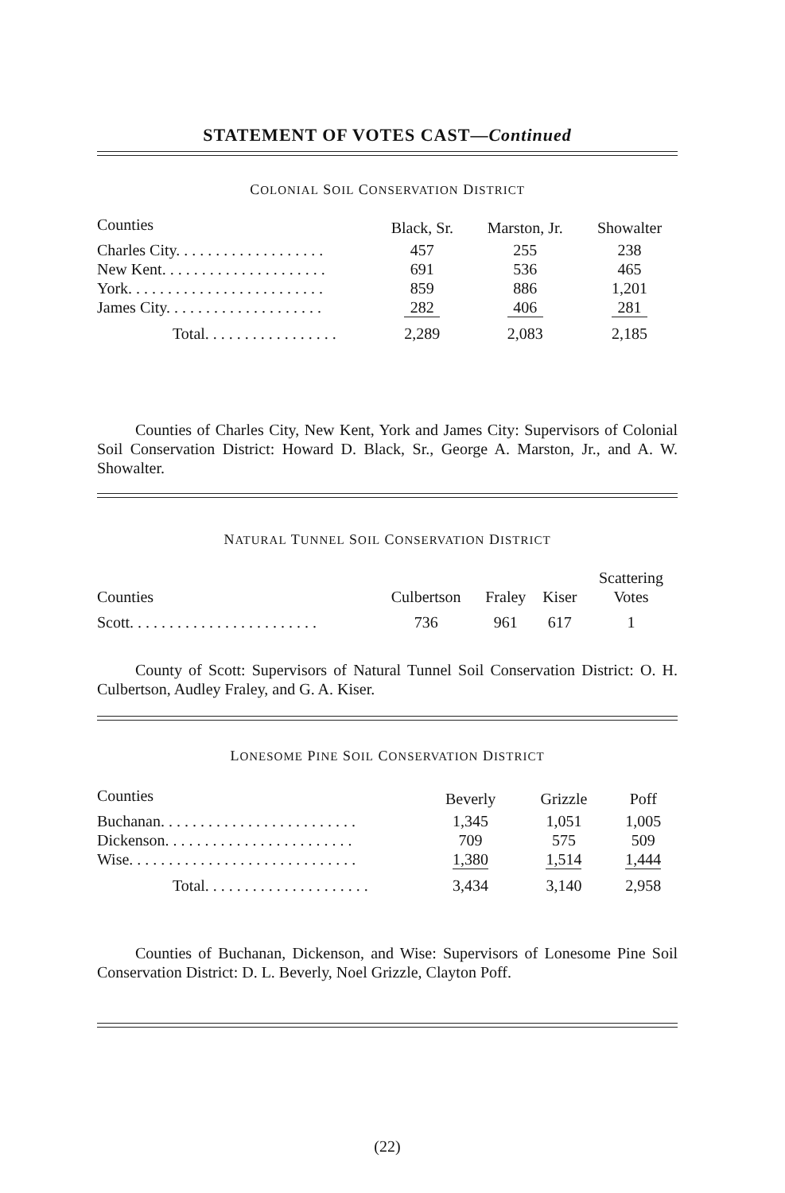STATEMENT OF VOTES CAST—Continued
COLONIAL SOIL CONSERVATION DISTRICT
| Counties | Black, Sr. | Marston, Jr. | Showalter |
| --- | --- | --- | --- |
| Charles City. . . . . . . . . . . . . . . . . . . | 457 | 255 | 238 |
| New Kent. . . . . . . . . . . . . . . . . . . . . | 691 | 536 | 465 |
| York. . . . . . . . . . . . . . . . . . . . . . . . . | 859 | 886 | 1,201 |
| James City. . . . . . . . . . . . . . . . . . . . | 282 | 406 | 281 |
| Total. . . . . . . . . . . . . . . . . | 2,289 | 2,083 | 2,185 |
Counties of Charles City, New Kent, York and James City: Supervisors of Colonial Soil Conservation District: Howard D. Black, Sr., George A. Marston, Jr., and A. W. Showalter.
NATURAL TUNNEL SOIL CONSERVATION DISTRICT
| Counties | Culbertson | Fraley | Kiser | Scattering Votes |
| --- | --- | --- | --- | --- |
| Scott. . . . . . . . . . . . . . . . . . . . . . . . | 736 | 961 | 617 | 1 |
County of Scott: Supervisors of Natural Tunnel Soil Conservation District: O. H. Culbertson, Audley Fraley, and G. A. Kiser.
LONESOME PINE SOIL CONSERVATION DISTRICT
| Counties | Beverly | Grizzle | Poff |
| --- | --- | --- | --- |
| Buchanan. . . . . . . . . . . . . . . . . . . . . . . . . | 1,345 | 1,051 | 1,005 |
| Dickenson. . . . . . . . . . . . . . . . . . . . . . . . | 709 | 575 | 509 |
| Wise. . . . . . . . . . . . . . . . . . . . . . . . . . . . . | 1,380 | 1,514 | 1,444 |
| Total. . . . . . . . . . . . . . . . . . . . . | 3,434 | 3,140 | 2,958 |
Counties of Buchanan, Dickenson, and Wise: Supervisors of Lonesome Pine Soil Conservation District: D. L. Beverly, Noel Grizzle, Clayton Poff.
(22)